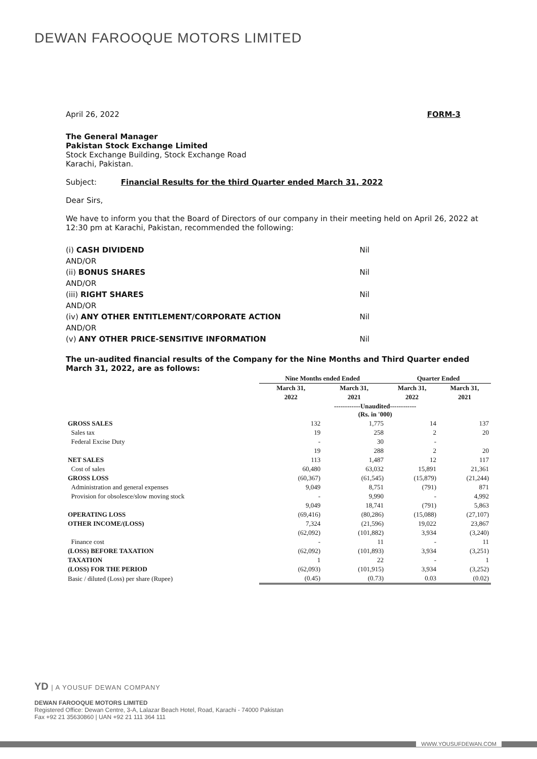DEWAN FAROOQUE MOTORS LIMITED
April 26, 2022 FORM-3
The General Manager
Pakistan Stock Exchange Limited
Stock Exchange Building, Stock Exchange Road
Karachi, Pakistan.
Subject: Financial Results for the third Quarter ended March 31, 2022
Dear Sirs,
We have to inform you that the Board of Directors of our company in their meeting held on April 26, 2022 at 12:30 pm at Karachi, Pakistan, recommended the following:
(i) CASH DIVIDEND Nil
AND/OR
(ii) BONUS SHARES Nil
AND/OR
(iii) RIGHT SHARES Nil
AND/OR
(iv) ANY OTHER ENTITLEMENT/CORPORATE ACTION Nil
AND/OR
(v) ANY OTHER PRICE-SENSITIVE INFORMATION Nil
The un-audited financial results of the Company for the Nine Months and Third Quarter ended March 31, 2022, are as follows:
| | Nine Months ended Ended | | Quarter Ended | |
| --- | --- | --- | --- | --- |
| | March 31, | March 31, | March 31, | March 31, |
| | 2022 | 2021 | 2022 | 2021 |
| | ------------Unaudited------------ (Rs. in '000) | | | |
| GROSS SALES | 132 | 1,775 | 14 | 137 |
| Sales tax | 19 | 258 | 2 | 20 |
| Federal Excise Duty | - | 30 | - | |
| | 19 | 288 | 2 | 20 |
| NET SALES | 113 | 1,487 | 12 | 117 |
| Cost of sales | 60,480 | 63,032 | 15,891 | 21,361 |
| GROSS LOSS | (60,367) | (61,545) | (15,879) | (21,244) |
| Administration and general expenses | 9,049 | 8,751 | (791) | 871 |
| Provision for obsolesce/slow moving stock | - | 9,990 | - | 4,992 |
| | 9,049 | 18,741 | (791) | 5,863 |
| OPERATING LOSS | (69,416) | (80,286) | (15,088) | (27,107) |
| OTHER INCOME/(LOSS) | 7,324 | (21,596) | 19,022 | 23,867 |
| | (62,092) | (101,882) | 3,934 | (3,240) |
| Finance cost | - | 11 | - | 11 |
| (LOSS) BEFORE TAXATION | (62,092) | (101,893) | 3,934 | (3,251) |
| TAXATION | 1 | 22 | - | 1 |
| (LOSS) FOR THE PERIOD | (62,093) | (101,915) | 3,934 | (3,252) |
| Basic / diluted (Loss) per share (Rupee) | (0.45) | (0.73) | 0.03 | (0.02) |
YD | A YOUSUF DEWAN COMPANY
DEWAN FAROOQUE MOTORS LIMITED
Registered Office: Dewan Centre, 3-A, Lalazar Beach Hotel, Road, Karachi - 74000 Pakistan
Fax +92 21 35630860 | UAN +92 21 111 364 111
WWW.YOUSUFDEWAN.COM